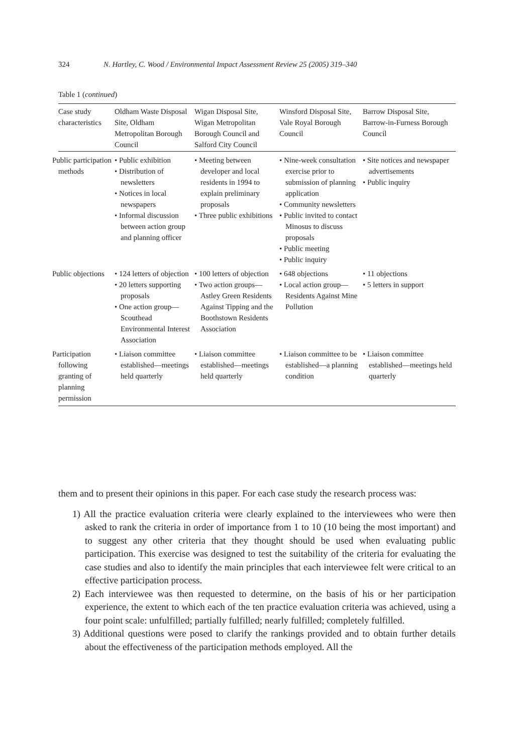324 N. Hartley, C. Wood / Environmental Impact Assessment Review 25 (2005) 319–340
Table 1 (continued)
| Case study characteristics | Oldham Waste Disposal Site, Oldham Metropolitan Borough Council | Wigan Disposal Site, Wigan Metropolitan Borough Council and Salford City Council | Winsford Disposal Site, Vale Royal Borough Council | Barrow Disposal Site, Barrow-in-Furness Borough Council |
| --- | --- | --- | --- | --- |
| Public participation methods | • Public exhibition • Distribution of newsletters • Notices in local newspapers • Informal discussion between action group and planning officer | • Meeting between developer and local residents in 1994 to explain preliminary proposals • Three public exhibitions | • Nine-week consultation exercise prior to submission of planning application • Community newsletters • Public invited to contact Minosus to discuss proposals • Public meeting • Public inquiry | • Site notices and newspaper advertisements • Public inquiry |
| Public objections | • 124 letters of objection • 20 letters supporting proposals • One action group—Scouthead Environmental Interest Association | • 100 letters of objection • Two action groups—Astley Green Residents Against Tipping and the Boothstown Residents Association | • 648 objections • Local action group—Residents Against Mine Pollution | • 11 objections • 5 letters in support |
| Participation following granting of planning permission | • Liaison committee established—meetings held quarterly | • Liaison committee established—meetings held quarterly | • Liaison committee to be established—a planning condition | • Liaison committee established—meetings held quarterly |
them and to present their opinions in this paper. For each case study the research process was:
1) All the practice evaluation criteria were clearly explained to the interviewees who were then asked to rank the criteria in order of importance from 1 to 10 (10 being the most important) and to suggest any other criteria that they thought should be used when evaluating public participation. This exercise was designed to test the suitability of the criteria for evaluating the case studies and also to identify the main principles that each interviewee felt were critical to an effective participation process.
2) Each interviewee was then requested to determine, on the basis of his or her participation experience, the extent to which each of the ten practice evaluation criteria was achieved, using a four point scale: unfulfilled; partially fulfilled; nearly fulfilled; completely fulfilled.
3) Additional questions were posed to clarify the rankings provided and to obtain further details about the effectiveness of the participation methods employed. All the